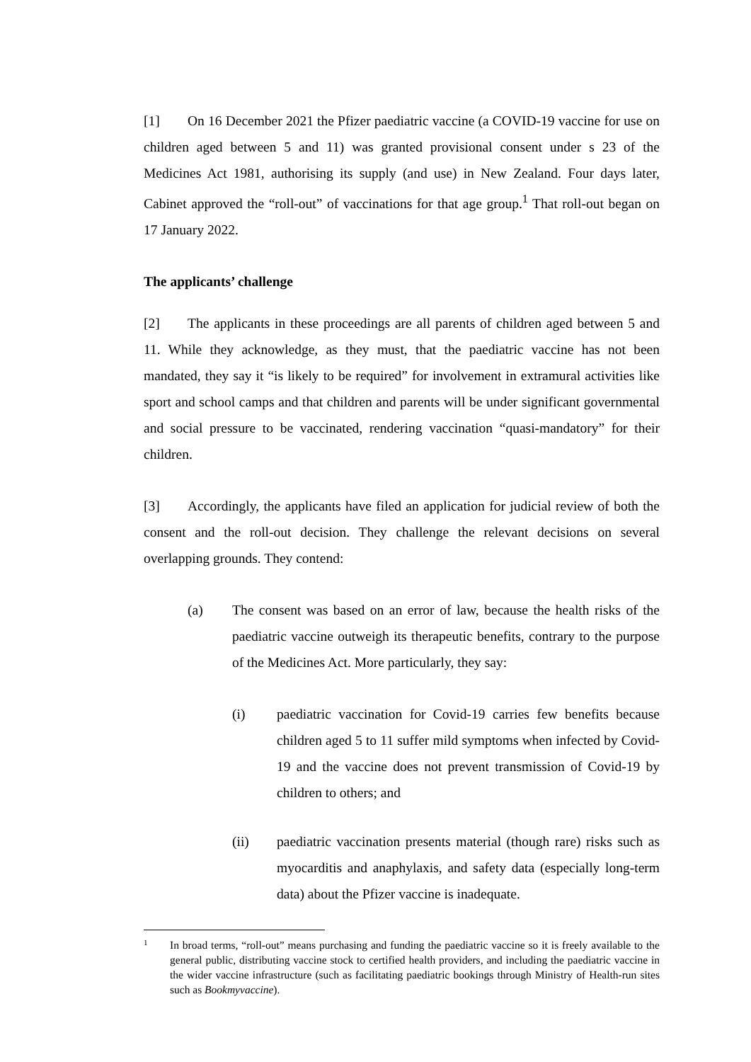[1] On 16 December 2021 the Pfizer paediatric vaccine (a COVID-19 vaccine for use on children aged between 5 and 11) was granted provisional consent under s 23 of the Medicines Act 1981, authorising its supply (and use) in New Zealand. Four days later, Cabinet approved the “roll-out” of vaccinations for that age group.<sup>1</sup> That roll-out began on 17 January 2022.
The applicants’ challenge
[2] The applicants in these proceedings are all parents of children aged between 5 and 11. While they acknowledge, as they must, that the paediatric vaccine has not been mandated, they say it “is likely to be required” for involvement in extramural activities like sport and school camps and that children and parents will be under significant governmental and social pressure to be vaccinated, rendering vaccination “quasi-mandatory” for their children.
[3] Accordingly, the applicants have filed an application for judicial review of both the consent and the roll-out decision. They challenge the relevant decisions on several overlapping grounds. They contend:
(a) The consent was based on an error of law, because the health risks of the paediatric vaccine outweigh its therapeutic benefits, contrary to the purpose of the Medicines Act. More particularly, they say:
(i) paediatric vaccination for Covid-19 carries few benefits because children aged 5 to 11 suffer mild symptoms when infected by Covid-19 and the vaccine does not prevent transmission of Covid-19 by children to others; and
(ii) paediatric vaccination presents material (though rare) risks such as myocarditis and anaphylaxis, and safety data (especially long-term data) about the Pfizer vaccine is inadequate.
1
In broad terms, “roll-out” means purchasing and funding the paediatric vaccine so it is freely available to the general public, distributing vaccine stock to certified health providers, and including the paediatric vaccine in the wider vaccine infrastructure (such as facilitating paediatric bookings through Ministry of Health-run sites such as Bookmyvaccine).